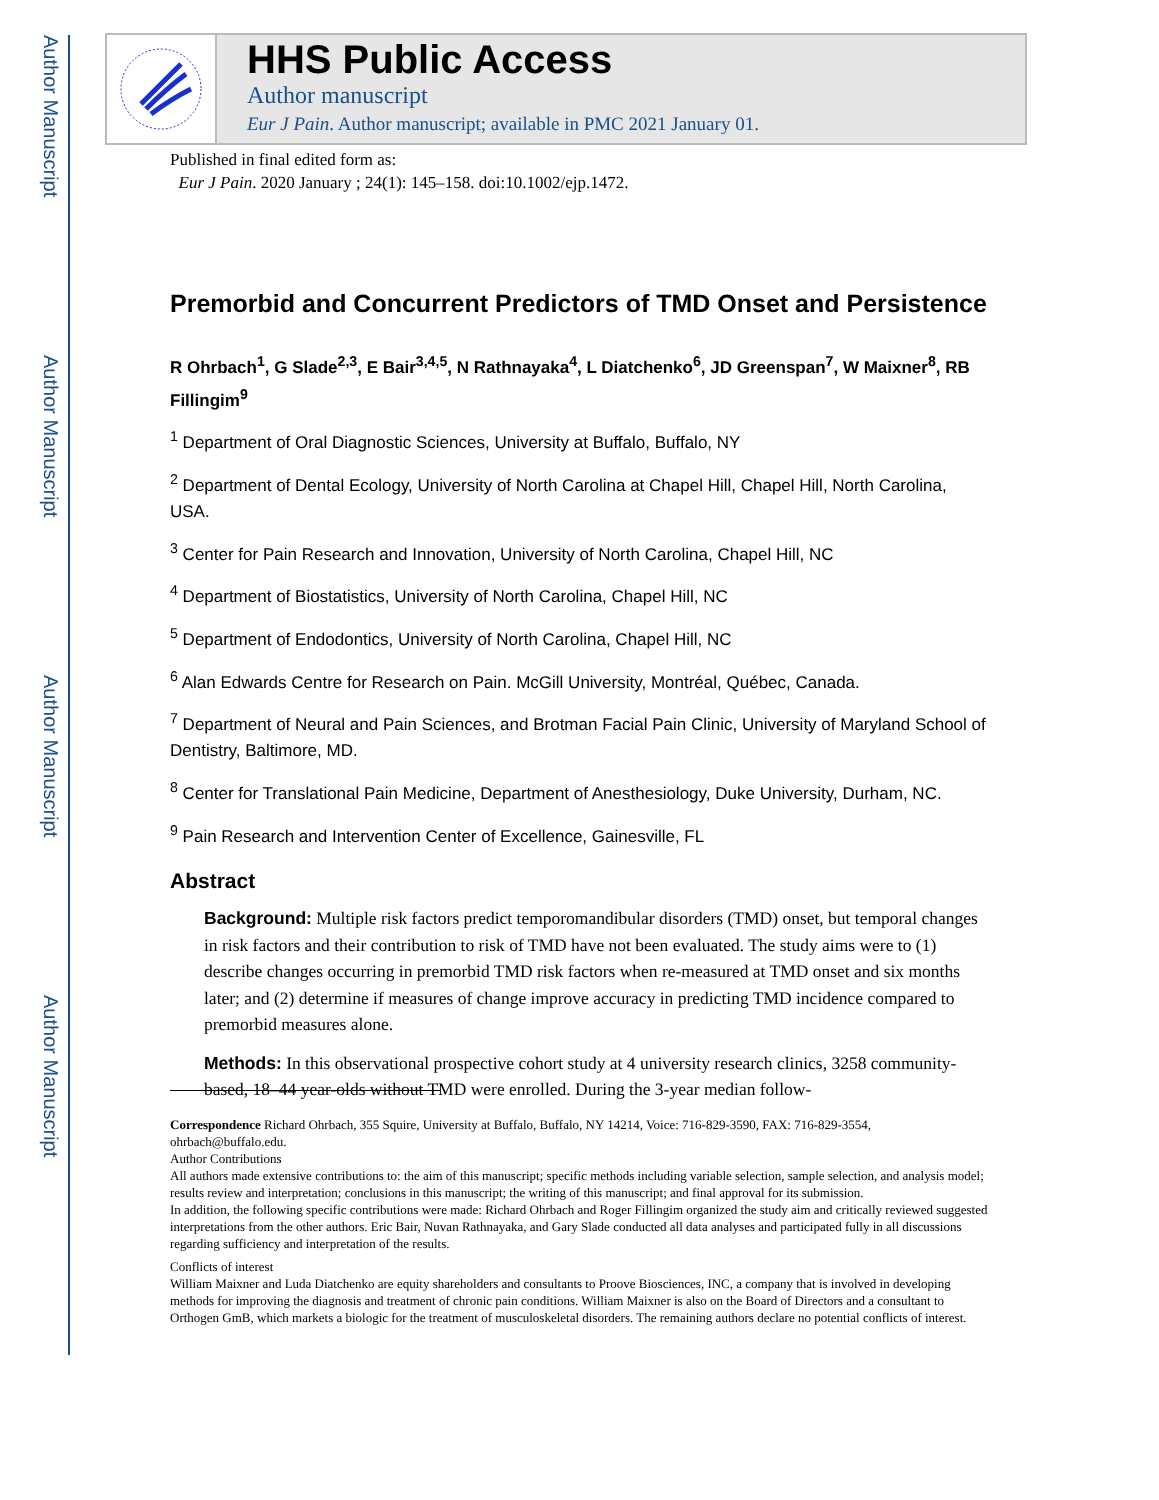Author Manuscript
Author Manuscript
Author Manuscript
Author Manuscript
HHS Public Access
Author manuscript
Eur J Pain. Author manuscript; available in PMC 2021 January 01.
Published in final edited form as:
Eur J Pain. 2020 January ; 24(1): 145–158. doi:10.1002/ejp.1472.
Premorbid and Concurrent Predictors of TMD Onset and Persistence
R Ohrbach<sup>1</sup>, G Slade<sup>2,3</sup>, E Bair<sup>3,4,5</sup>, N Rathnayaka<sup>4</sup>, L Diatchenko<sup>6</sup>, JD Greenspan<sup>7</sup>, W Maixner<sup>8</sup>, RB Fillingim<sup>9</sup>
<sup>1</sup> Department of Oral Diagnostic Sciences, University at Buffalo, Buffalo, NY
<sup>2</sup> Department of Dental Ecology, University of North Carolina at Chapel Hill, Chapel Hill, North Carolina, USA.
<sup>3</sup> Center for Pain Research and Innovation, University of North Carolina, Chapel Hill, NC
<sup>4</sup> Department of Biostatistics, University of North Carolina, Chapel Hill, NC
<sup>5</sup> Department of Endodontics, University of North Carolina, Chapel Hill, NC
<sup>6</sup> Alan Edwards Centre for Research on Pain. McGill University, Montréal, Québec, Canada.
<sup>7</sup> Department of Neural and Pain Sciences, and Brotman Facial Pain Clinic, University of Maryland School of Dentistry, Baltimore, MD.
<sup>8</sup> Center for Translational Pain Medicine, Department of Anesthesiology, Duke University, Durham, NC.
<sup>9</sup> Pain Research and Intervention Center of Excellence, Gainesville, FL
Abstract
Background: Multiple risk factors predict temporomandibular disorders (TMD) onset, but temporal changes in risk factors and their contribution to risk of TMD have not been evaluated. The study aims were to (1) describe changes occurring in premorbid TMD risk factors when re-measured at TMD onset and six months later; and (2) determine if measures of change improve accuracy in predicting TMD incidence compared to premorbid measures alone.
Methods: In this observational prospective cohort study at 4 university research clinics, 3258 community-based, 18–44 year-olds without TMD were enrolled. During the 3-year median follow-
Correspondence Richard Ohrbach, 355 Squire, University at Buffalo, Buffalo, NY 14214, Voice: 716-829-3590, FAX: 716-829-3554, ohrbach@buffalo.edu.
Author Contributions
All authors made extensive contributions to: the aim of this manuscript; specific methods including variable selection, sample selection, and analysis model; results review and interpretation; conclusions in this manuscript; the writing of this manuscript; and final approval for its submission.
In addition, the following specific contributions were made: Richard Ohrbach and Roger Fillingim organized the study aim and critically reviewed suggested interpretations from the other authors. Eric Bair, Nuvan Rathnayaka, and Gary Slade conducted all data analyses and participated fully in all discussions regarding sufficiency and interpretation of the results.
Conflicts of interest
William Maixner and Luda Diatchenko are equity shareholders and consultants to Proove Biosciences, INC, a company that is involved in developing methods for improving the diagnosis and treatment of chronic pain conditions. William Maixner is also on the Board of Directors and a consultant to Orthogen GmB, which markets a biologic for the treatment of musculoskeletal disorders. The remaining authors declare no potential conflicts of interest.